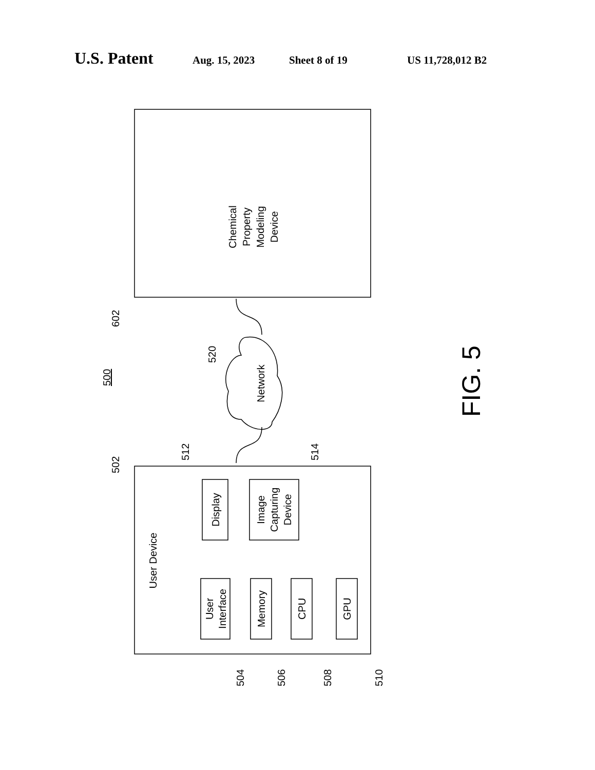U.S. Patent Aug. 15, 2023 Sheet 8 of 19 US 11,728,012 B2
Chemical
Property
Modeling
Device
Network
User Device
Display
Image
Capturing
Device
User
Interface
Memory
CPU
GPU
602
500
520
502
512
514
504
506
508
510
FIG. 5